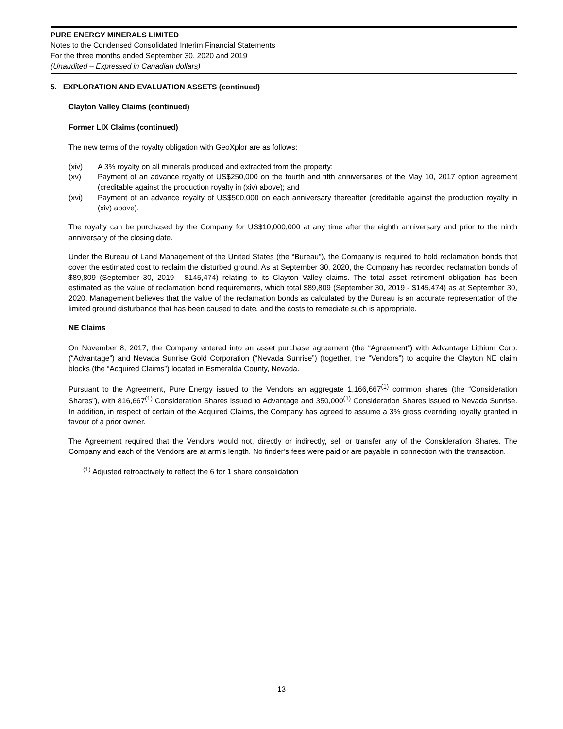PURE ENERGY MINERALS LIMITED
Notes to the Condensed Consolidated Interim Financial Statements
For the three months ended September 30, 2020 and 2019
(Unaudited – Expressed in Canadian dollars)
5. EXPLORATION AND EVALUATION ASSETS (continued)
Clayton Valley Claims (continued)
Former LIX Claims (continued)
The new terms of the royalty obligation with GeoXplor are as follows:
| (xiv) | A 3% royalty on all minerals produced and extracted from the property; |
| (xv) | Payment of an advance royalty of US$250,000 on the fourth and fifth anniversaries of the May 10, 2017 option agreement (creditable against the production royalty in (xiv) above); and |
| (xvi) | Payment of an advance royalty of US$500,000 on each anniversary thereafter (creditable against the production royalty in (xiv) above). |
The royalty can be purchased by the Company for US$10,000,000 at any time after the eighth anniversary and prior to the ninth anniversary of the closing date.
Under the Bureau of Land Management of the United States (the “Bureau”), the Company is required to hold reclamation bonds that cover the estimated cost to reclaim the disturbed ground. As at September 30, 2020, the Company has recorded reclamation bonds of $89,809 (September 30, 2019 - $145,474) relating to its Clayton Valley claims. The total asset retirement obligation has been estimated as the value of reclamation bond requirements, which total $89,809 (September 30, 2019 - $145,474) as at September 30, 2020. Management believes that the value of the reclamation bonds as calculated by the Bureau is an accurate representation of the limited ground disturbance that has been caused to date, and the costs to remediate such is appropriate.
NE Claims
On November 8, 2017, the Company entered into an asset purchase agreement (the “Agreement”) with Advantage Lithium Corp. (“Advantage”) and Nevada Sunrise Gold Corporation (“Nevada Sunrise”) (together, the “Vendors”) to acquire the Clayton NE claim blocks (the “Acquired Claims”) located in Esmeralda County, Nevada.
Pursuant to the Agreement, Pure Energy issued to the Vendors an aggregate 1,166,667<sup>(1)</sup> common shares (the “Consideration Shares”), with 816,667<sup>(1)</sup> Consideration Shares issued to Advantage and 350,000<sup>(1)</sup> Consideration Shares issued to Nevada Sunrise. In addition, in respect of certain of the Acquired Claims, the Company has agreed to assume a 3% gross overriding royalty granted in favour of a prior owner.
The Agreement required that the Vendors would not, directly or indirectly, sell or transfer any of the Consideration Shares. The Company and each of the Vendors are at arm’s length. No finder’s fees were paid or are payable in connection with the transaction.
<sup>(1)</sup> Adjusted retroactively to reflect the 6 for 1 share consolidation
13